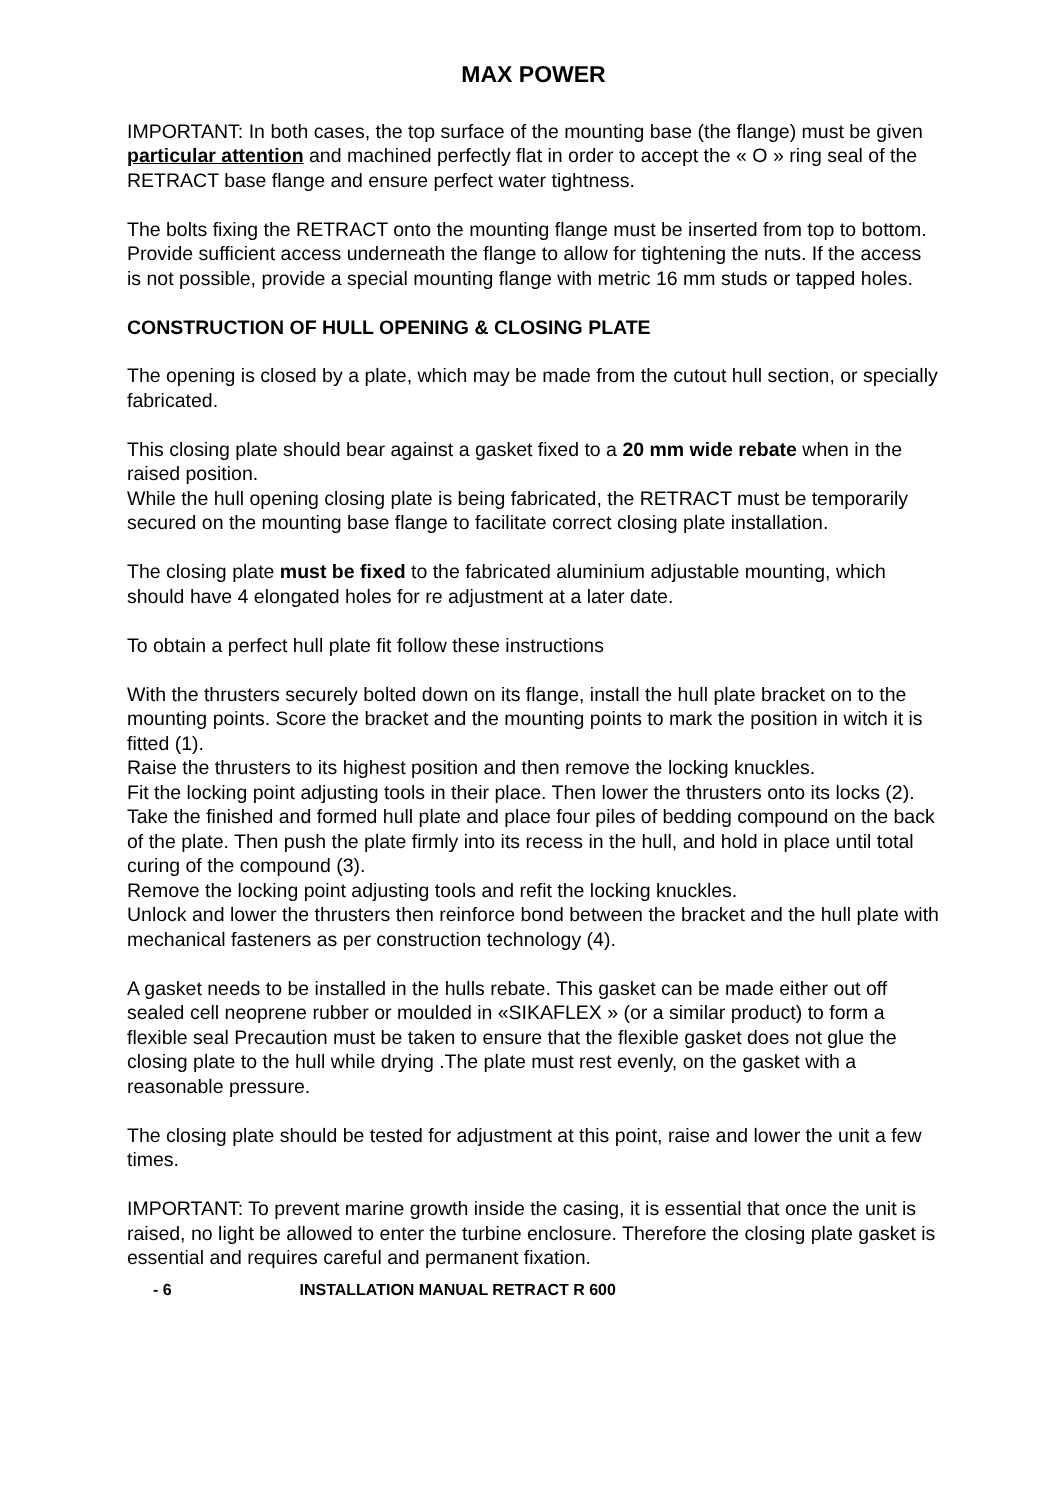MAX POWER
IMPORTANT: In both cases, the top surface of the mounting base (the flange) must be given particular attention and machined perfectly flat in order to accept the « O » ring seal of the RETRACT base flange and ensure perfect water tightness.
The bolts fixing the RETRACT onto the mounting flange must be inserted from top to bottom.
Provide sufficient access underneath the flange to allow for tightening the nuts. If the access is not possible, provide a special mounting flange with metric 16 mm studs or tapped holes.
CONSTRUCTION OF HULL OPENING & CLOSING PLATE
The opening is closed by a plate, which may be made from the cutout hull section, or specially fabricated.
This closing plate should bear against a gasket fixed to a 20 mm wide rebate when in the raised position.
While the hull opening closing plate is being fabricated, the RETRACT must be temporarily secured on the mounting base flange to facilitate correct closing plate installation.
The closing plate must be fixed to the fabricated aluminium adjustable mounting, which should have 4 elongated holes for re adjustment at a later date.
To obtain a perfect hull plate fit follow these instructions
With the thrusters securely bolted down on its flange, install the hull plate bracket on to the mounting points. Score the bracket and the mounting points to mark the position in witch it is fitted (1).
Raise the thrusters to its highest position and then remove the locking knuckles.
Fit the locking point adjusting tools in their place. Then lower the thrusters onto its locks (2).
Take the finished and formed hull plate and place four piles of bedding compound on the back of the plate. Then push the plate firmly into its recess in the hull, and hold in place until total curing of the compound (3).
Remove the locking point adjusting tools and refit the locking knuckles.
Unlock and lower the thrusters then reinforce bond between the bracket and the hull plate with mechanical fasteners as per construction technology (4).
A gasket needs to be installed in the hulls rebate. This gasket can be made either out off sealed cell neoprene rubber or moulded in «SIKAFLEX » (or a similar product) to form a flexible seal Precaution must be taken to ensure that the flexible gasket does not glue the closing plate to the hull while drying .The plate must rest evenly, on the gasket with a reasonable pressure.
The closing plate should be tested for adjustment at this point, raise and lower the unit a few times.
IMPORTANT: To prevent marine growth inside the casing, it is essential that once the unit is raised, no light be allowed to enter the turbine enclosure. Therefore the closing plate gasket is essential and requires careful and permanent fixation.
- 6 INSTALLATION MANUAL RETRACT R 600